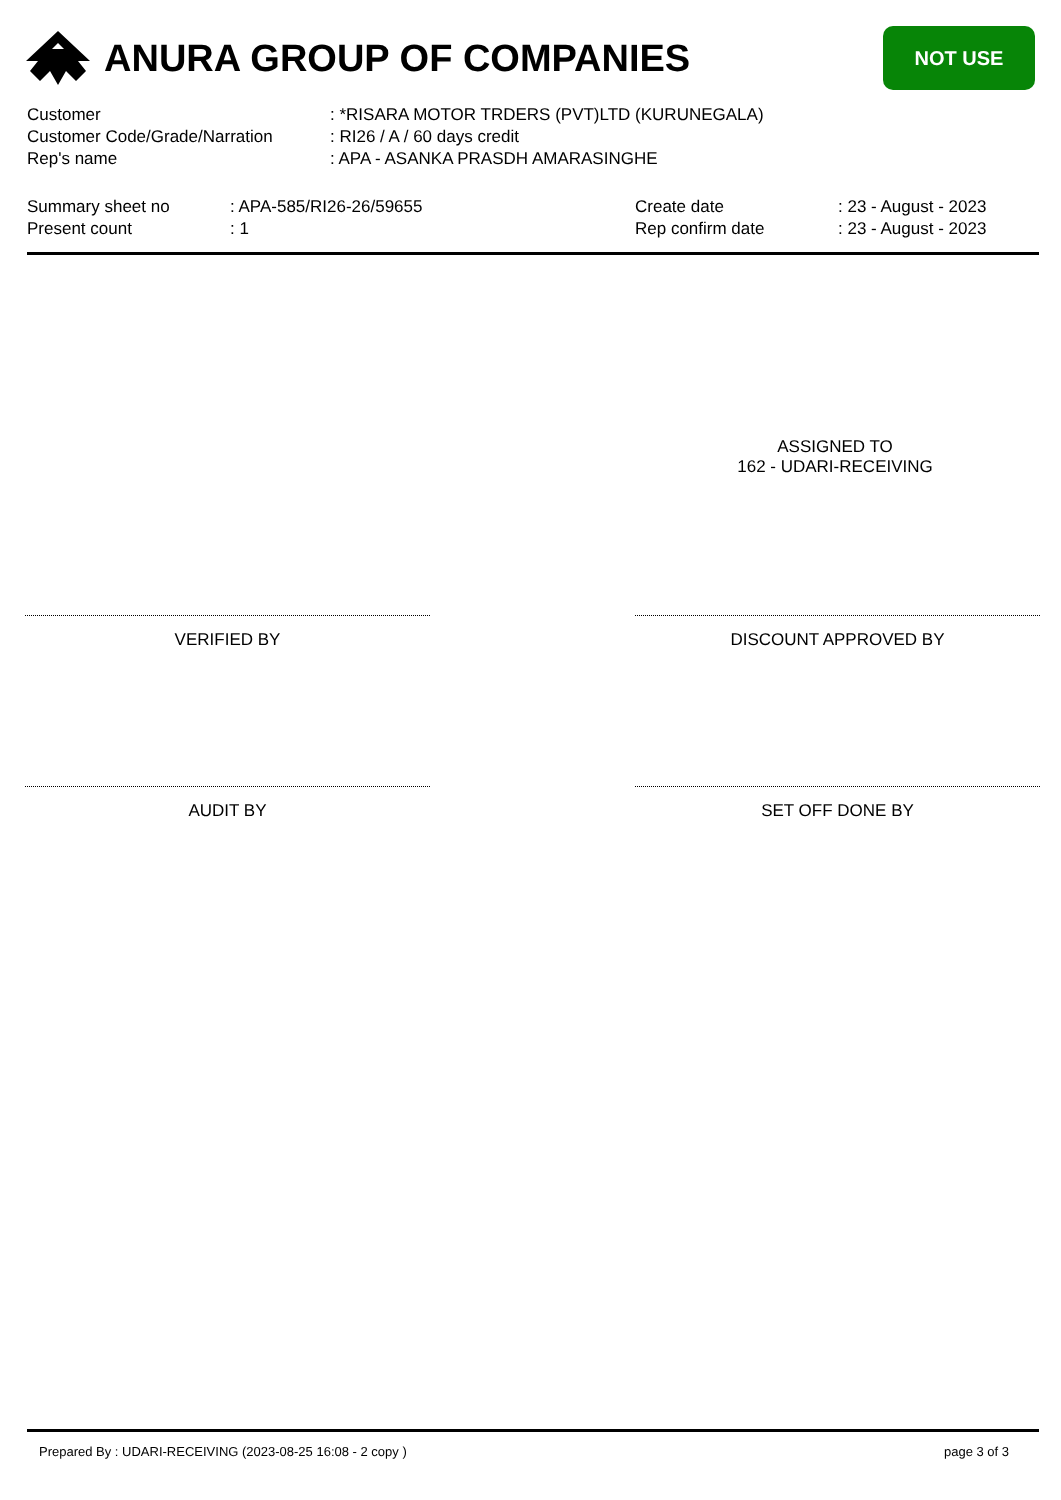ANURA GROUP OF COMPANIES
NOT USE
| Customer | : *RISARA MOTOR TRDERS (PVT)LTD (KURUNEGALA) |
| Customer Code/Grade/Narration | : RI26 / A / 60 days credit |
| Rep's name | : APA - ASANKA PRASDH AMARASINGHE |
| Summary sheet no | : APA-585/RI26-26/59655 | Create date | : 23 - August - 2023 |
| Present count | : 1 | Rep confirm date | : 23 - August - 2023 |
ASSIGNED TO
162 - UDARI-RECEIVING
VERIFIED BY DISCOUNT APPROVED BY
AUDIT BY SET OFF DONE BY
Prepared By : UDARI-RECEIVING (2023-08-25 16:08 - 2 copy ) page 3 of 3